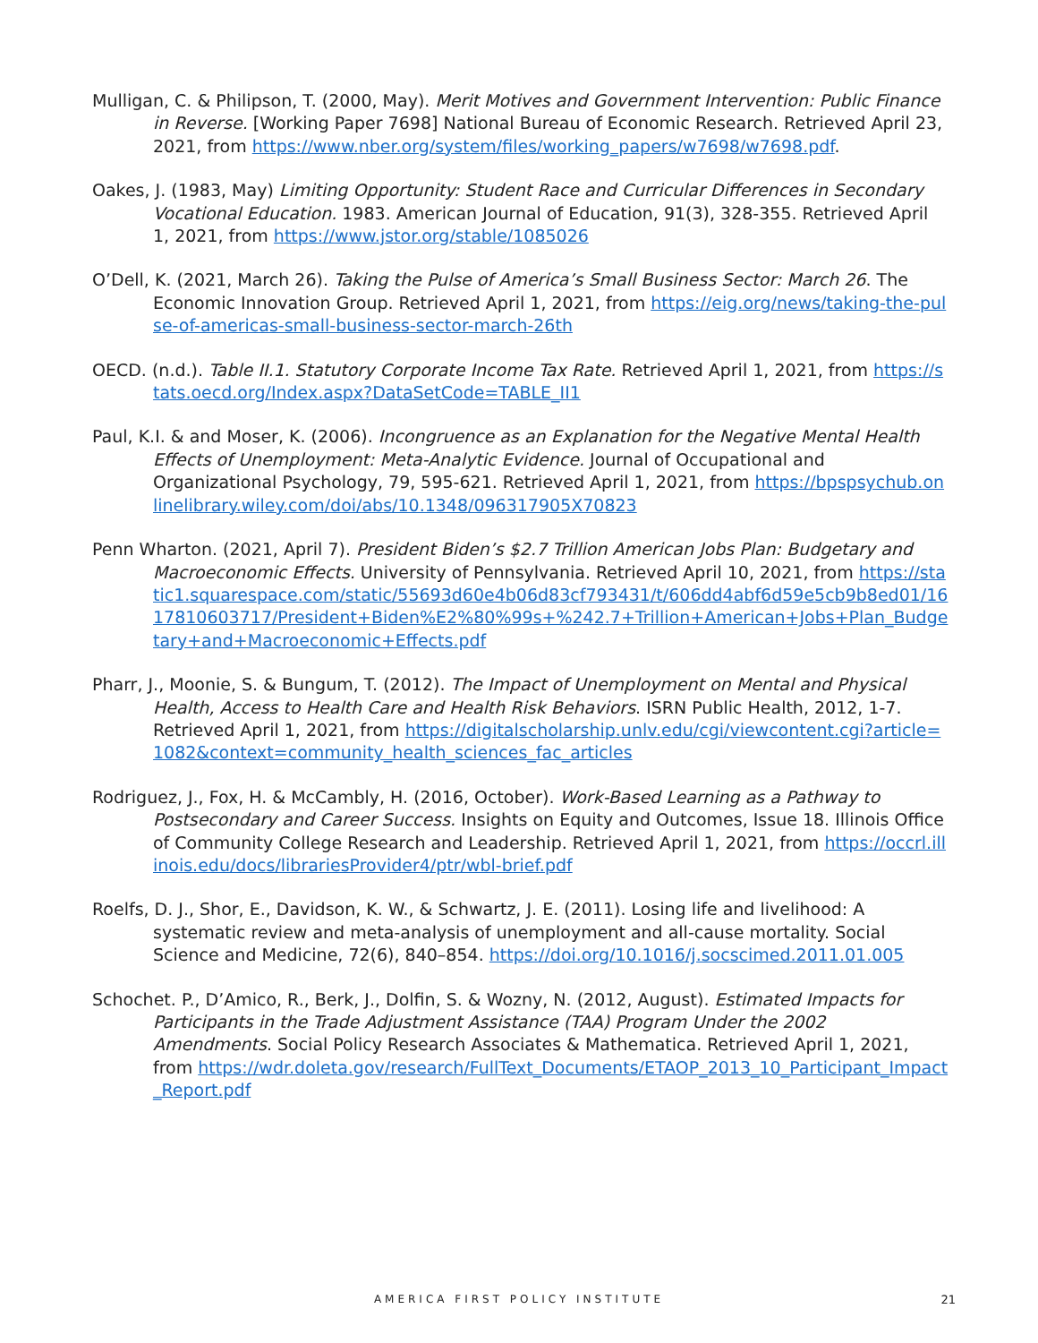Mulligan, C. & Philipson, T. (2000, May). Merit Motives and Government Intervention: Public Finance in Reverse. [Working Paper 7698] National Bureau of Economic Research. Retrieved April 23, 2021, from https://www.nber.org/system/files/working_papers/w7698/w7698.pdf.
Oakes, J. (1983, May) Limiting Opportunity: Student Race and Curricular Differences in Secondary Vocational Education. 1983. American Journal of Education, 91(3), 328-355. Retrieved April 1, 2021, from https://www.jstor.org/stable/1085026
O’Dell, K. (2021, March 26). Taking the Pulse of America’s Small Business Sector: March 26. The Economic Innovation Group. Retrieved April 1, 2021, from https://eig.org/news/taking-the-pulse-of-americas-small-business-sector-march-26th
OECD. (n.d.). Table II.1. Statutory Corporate Income Tax Rate. Retrieved April 1, 2021, from https://stats.oecd.org/Index.aspx?DataSetCode=TABLE_II1
Paul, K.I. & and Moser, K. (2006). Incongruence as an Explanation for the Negative Mental Health Effects of Unemployment: Meta-Analytic Evidence. Journal of Occupational and Organizational Psychology, 79, 595-621. Retrieved April 1, 2021, from https://bpspsychub.onlinelibrary.wiley.com/doi/abs/10.1348/096317905X70823
Penn Wharton. (2021, April 7). President Biden’s $2.7 Trillion American Jobs Plan: Budgetary and Macroeconomic Effects. University of Pennsylvania. Retrieved April 10, 2021, from https://static1.squarespace.com/static/55693d60e4b06d83cf793431/t/606dd4abf6d59e5cb9b8ed01/1617810603717/President+Biden%E2%80%99s+%242.7+Trillion+American+Jobs+Plan_Budgetary+and+Macroeconomic+Effects.pdf
Pharr, J., Moonie, S. & Bungum, T. (2012). The Impact of Unemployment on Mental and Physical Health, Access to Health Care and Health Risk Behaviors. ISRN Public Health, 2012, 1-7. Retrieved April 1, 2021, from https://digitalscholarship.unlv.edu/cgi/viewcontent.cgi?article=1082&context=community_health_sciences_fac_articles
Rodriguez, J., Fox, H. & McCambly, H. (2016, October). Work-Based Learning as a Pathway to Postsecondary and Career Success. Insights on Equity and Outcomes, Issue 18. Illinois Office of Community College Research and Leadership. Retrieved April 1, 2021, from https://occrl.illinois.edu/docs/librariesProvider4/ptr/wbl-brief.pdf
Roelfs, D. J., Shor, E., Davidson, K. W., & Schwartz, J. E. (2011). Losing life and livelihood: A systematic review and meta-analysis of unemployment and all-cause mortality. Social Science and Medicine, 72(6), 840–854. https://doi.org/10.1016/j.socscimed.2011.01.005
Schochet. P., D’Amico, R., Berk, J., Dolfin, S. & Wozny, N. (2012, August). Estimated Impacts for Participants in the Trade Adjustment Assistance (TAA) Program Under the 2002 Amendments. Social Policy Research Associates & Mathematica. Retrieved April 1, 2021, from https://wdr.doleta.gov/research/FullText_Documents/ETAOP_2013_10_Participant_Impact_Report.pdf
AMERICA FIRST POLICY INSTITUTE
21